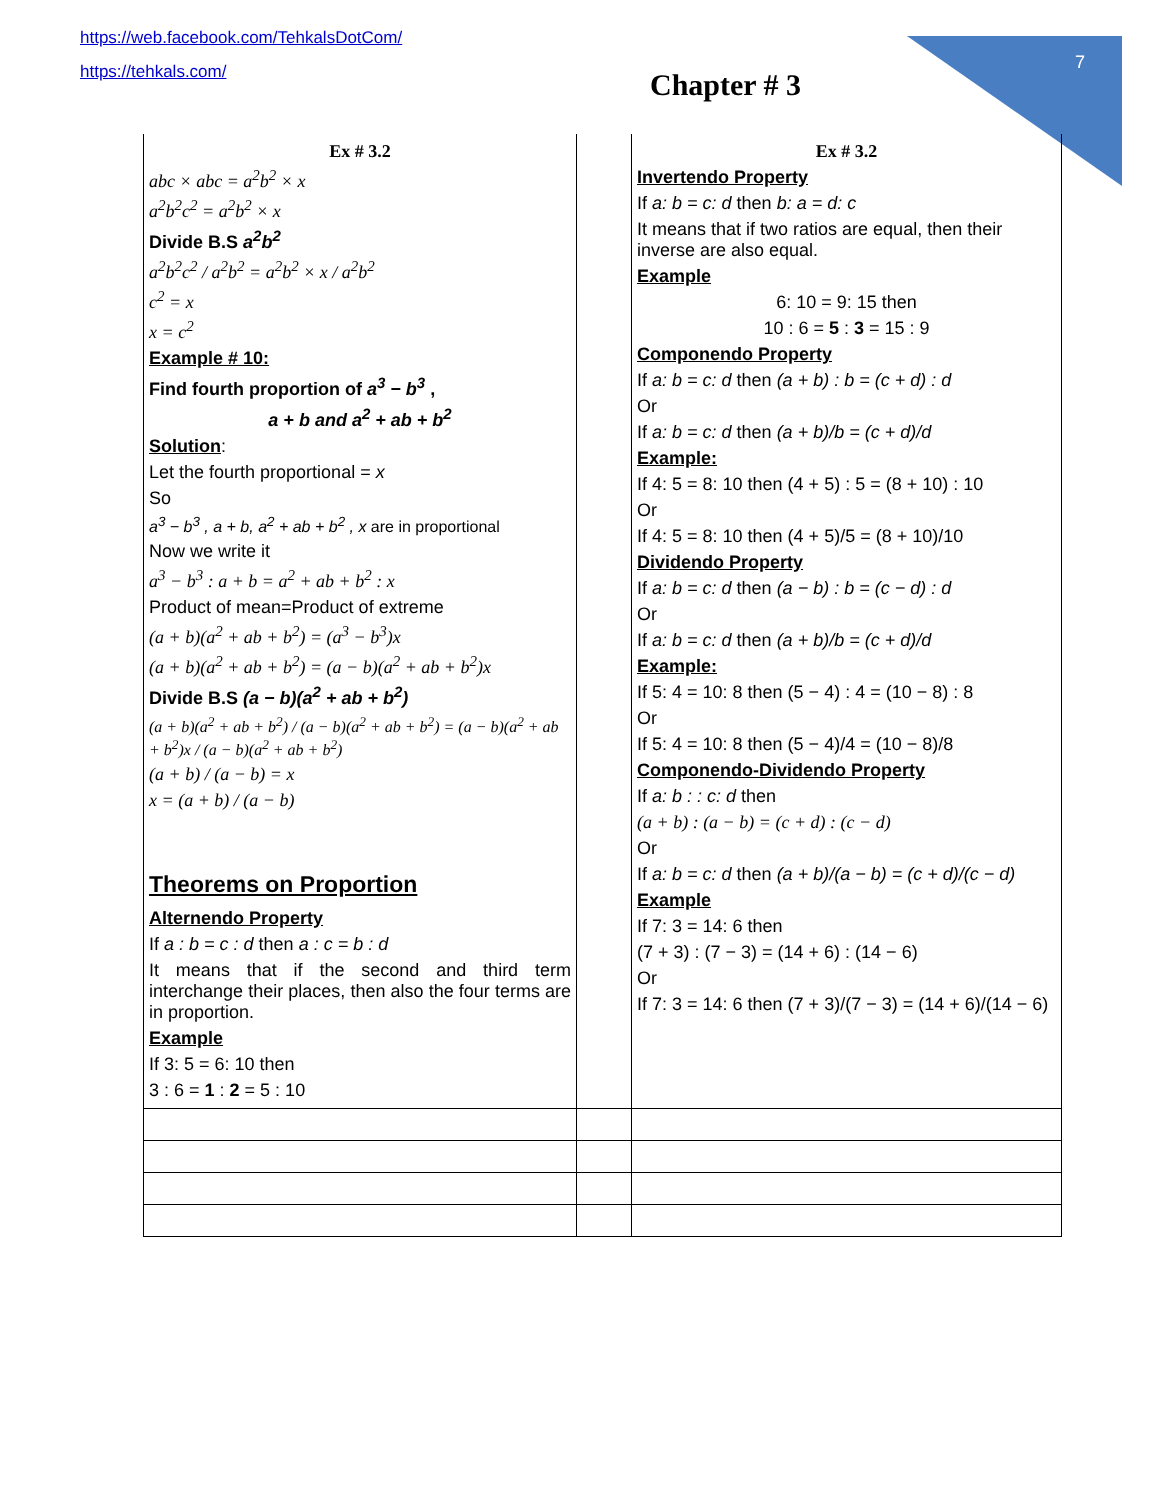https://web.facebook.com/TehkalsDotCom/
https://tehkals.com/
7
Chapter # 3
| Ex # 3.2 abc × abc = a<sup>2</sup>b<sup>2</sup> × x a<sup>2</sup>b<sup>2</sup>c<sup>2</sup> = a<sup>2</sup>b<sup>2</sup> × x Divide B.S a<sup>2</sup>b<sup>2</sup> a<sup>2</sup>b<sup>2</sup>c<sup>2</sup> / a<sup>2</sup>b<sup>2</sup> = a<sup>2</sup>b<sup>2</sup> × x / a<sup>2</sup>b<sup>2</sup> c<sup>2</sup> = x x = c<sup>2</sup> Example # 10: Find fourth proportion of a<sup>3</sup> − b<sup>3</sup> , a + b and a<sup>2</sup> + ab + b<sup>2</sup> Solution : Let the fourth proportional = x So a<sup>3</sup> − b<sup>3</sup> , a + b, a<sup>2</sup> + ab + b<sup>2</sup> , x are in proportional Now we write it a<sup>3</sup> − b<sup>3</sup> : a + b = a<sup>2</sup> + ab + b<sup>2</sup> : x Product of mean=Product of extreme (a + b)(a<sup>2</sup> + ab + b<sup>2</sup>) = (a<sup>3</sup> − b<sup>3</sup>)x (a + b)(a<sup>2</sup> + ab + b<sup>2</sup>) = (a − b)(a<sup>2</sup> + ab + b<sup>2</sup>)x Divide B.S (a − b)(a<sup>2</sup> + ab + b<sup>2</sup>) (a + b)(a<sup>2</sup> + ab + b<sup>2</sup>) / (a − b)(a<sup>2</sup> + ab + b<sup>2</sup>) = (a − b)(a<sup>2</sup> + ab + b<sup>2</sup>)x / (a − b)(a<sup>2</sup> + ab + b<sup>2</sup>) (a + b) / (a − b) = x x = (a + b) / (a − b) Theorems on Proportion Alternendo Property If a : b = c : d then a : c = b : d It means that if the second and third term interchange their places, then also the four terms are in proportion. Example If 3: 5 = 6: 10 then 3 : 6 = 1 : 2 = 5 : 10 | | Ex # 3.2 Invertendo Property If a: b = c: d then b: a = d: c It means that if two ratios are equal, then their inverse are also equal. Example 6: 10 = 9: 15 then 10 : 6 = 5 : 3 = 15 : 9 Componendo Property If a: b = c: d then (a + b) : b = (c + d) : d Or If a: b = c: d then (a + b)/b = (c + d)/d Example: If 4: 5 = 8: 10 then (4 + 5) : 5 = (8 + 10) : 10 Or If 4: 5 = 8: 10 then (4 + 5)/5 = (8 + 10)/10 Dividendo Property If a: b = c: d then (a − b) : b = (c − d) : d Or If a: b = c: d then (a + b)/b = (c + d)/d Example: If 5: 4 = 10: 8 then (5 − 4) : 4 = (10 − 8) : 8 Or If 5: 4 = 10: 8 then (5 − 4)/4 = (10 − 8)/8 Componendo-Dividendo Property If a: b : : c: d then (a + b) : (a − b) = (c + d) : (c − d) Or If a: b = c: d then (a + b)/(a − b) = (c + d)/(c − d) Example If 7: 3 = 14: 6 then (7 + 3) : (7 − 3) = (14 + 6) : (14 − 6) Or If 7: 3 = 14: 6 then (7 + 3)/(7 − 3) = (14 + 6)/(14 − 6) |